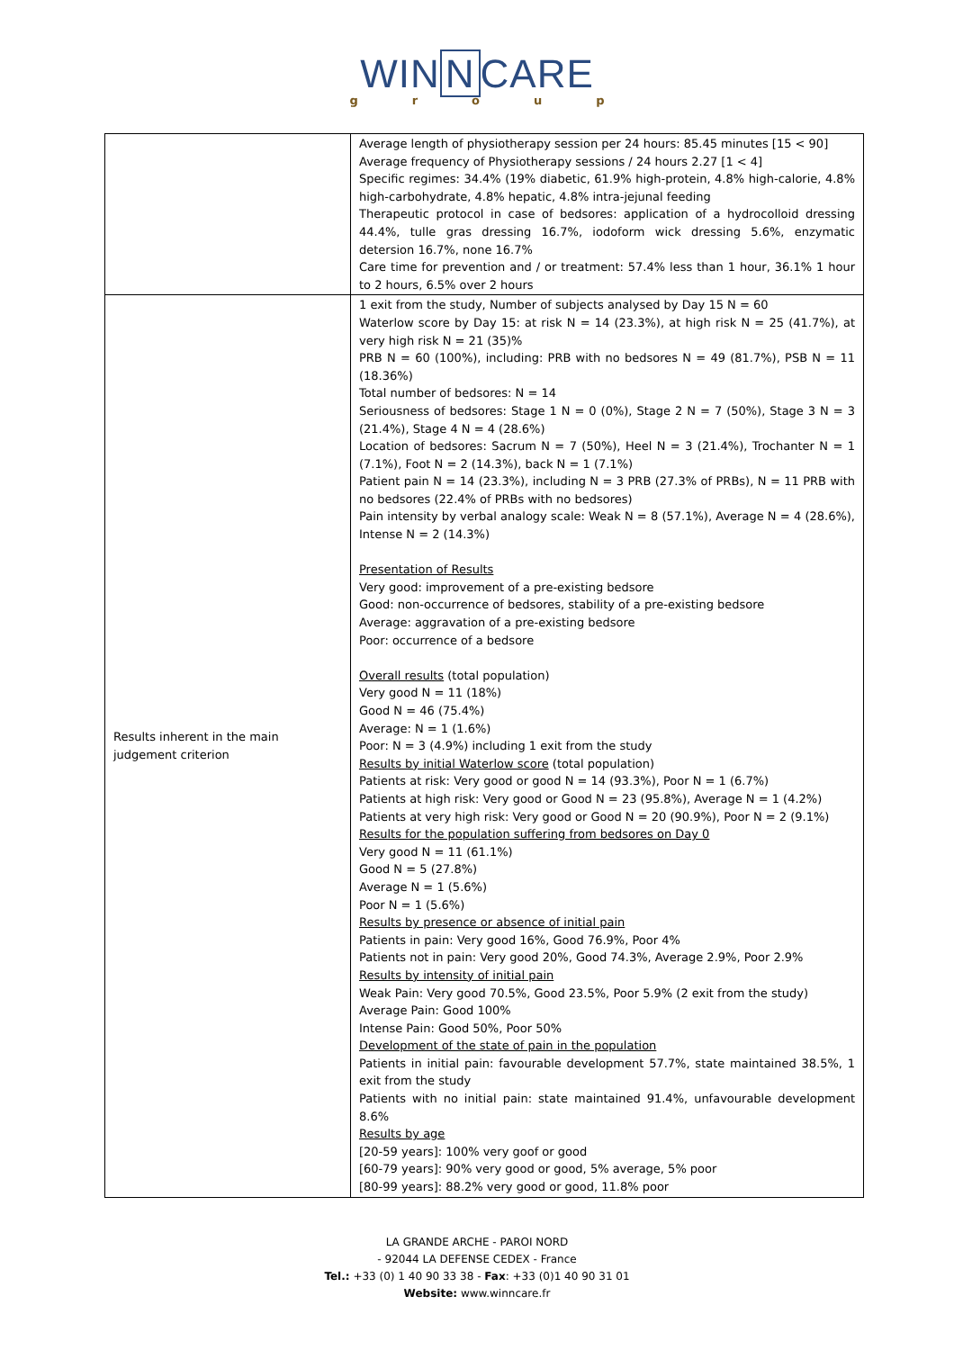WIN N CARE
group
| | Average length of physiotherapy session per 24 hours: 85.45 minutes [15 < 90] Average frequency of Physiotherapy sessions / 24 hours 2.27 [1 < 4] Specific regimes: 34.4% (19% diabetic, 61.9% high-protein, 4.8% high-calorie, 4.8% high-carbohydrate, 4.8% hepatic, 4.8% intra-jejunal feeding Therapeutic protocol in case of bedsores: application of a hydrocolloid dressing 44.4%, tulle gras dressing 16.7%, iodoform wick dressing 5.6%, enzymatic detersion 16.7%, none 16.7% Care time for prevention and / or treatment: 57.4% less than 1 hour, 36.1% 1 hour to 2 hours, 6.5% over 2 hours |
| Results inherent in the main judgement criterion | 1 exit from the study, Number of subjects analysed by Day 15 N = 60 Waterlow score by Day 15: at risk N = 14 (23.3%), at high risk N = 25 (41.7%), at very high risk N = 21 (35)% PRB N = 60 (100%), including: PRB with no bedsores N = 49 (81.7%), PSB N = 11 (18.36%) Total number of bedsores: N = 14 Seriousness of bedsores: Stage 1 N = 0 (0%), Stage 2 N = 7 (50%), Stage 3 N = 3 (21.4%), Stage 4 N = 4 (28.6%) Location of bedsores: Sacrum N = 7 (50%), Heel N = 3 (21.4%), Trochanter N = 1 (7.1%), Foot N = 2 (14.3%), back N = 1 (7.1%) Patient pain N = 14 (23.3%), including N = 3 PRB (27.3% of PRBs), N = 11 PRB with no bedsores (22.4% of PRBs with no bedsores) Pain intensity by verbal analogy scale: Weak N = 8 (57.1%), Average N = 4 (28.6%), Intense N = 2 (14.3%) Presentation of Results Very good: improvement of a pre-existing bedsore Good: non-occurrence of bedsores, stability of a pre-existing bedsore Average: aggravation of a pre-existing bedsore Poor: occurrence of a bedsore Overall results (total population) Very good N = 11 (18%) Good N = 46 (75.4%) Average: N = 1 (1.6%) Poor: N = 3 (4.9%) including 1 exit from the study Results by initial Waterlow score (total population) Patients at risk: Very good or good N = 14 (93.3%), Poor N = 1 (6.7%) Patients at high risk: Very good or Good N = 23 (95.8%), Average N = 1 (4.2%) Patients at very high risk: Very good or Good N = 20 (90.9%), Poor N = 2 (9.1%) Results for the population suffering from bedsores on Day 0 Very good N = 11 (61.1%) Good N = 5 (27.8%) Average N = 1 (5.6%) Poor N = 1 (5.6%) Results by presence or absence of initial pain Patients in pain: Very good 16%, Good 76.9%, Poor 4% Patients not in pain: Very good 20%, Good 74.3%, Average 2.9%, Poor 2.9% Results by intensity of initial pain Weak Pain: Very good 70.5%, Good 23.5%, Poor 5.9% (2 exit from the study) Average Pain: Good 100% Intense Pain: Good 50%, Poor 50% Development of the state of pain in the population Patients in initial pain: favourable development 57.7%, state maintained 38.5%, 1 exit from the study Patients with no initial pain: state maintained 91.4%, unfavourable development 8.6% Results by age [20-59 years]: 100% very goof or good [60-79 years]: 90% very good or good, 5% average, 5% poor [80-99 years]: 88.2% very good or good, 11.8% poor |
LA GRANDE ARCHE - PAROI NORD
- 92044 LA DEFENSE CEDEX - France
Tel.: +33 (0) 1 40 90 33 38 - Fax: +33 (0)1 40 90 31 01
Website: www.winncare.fr